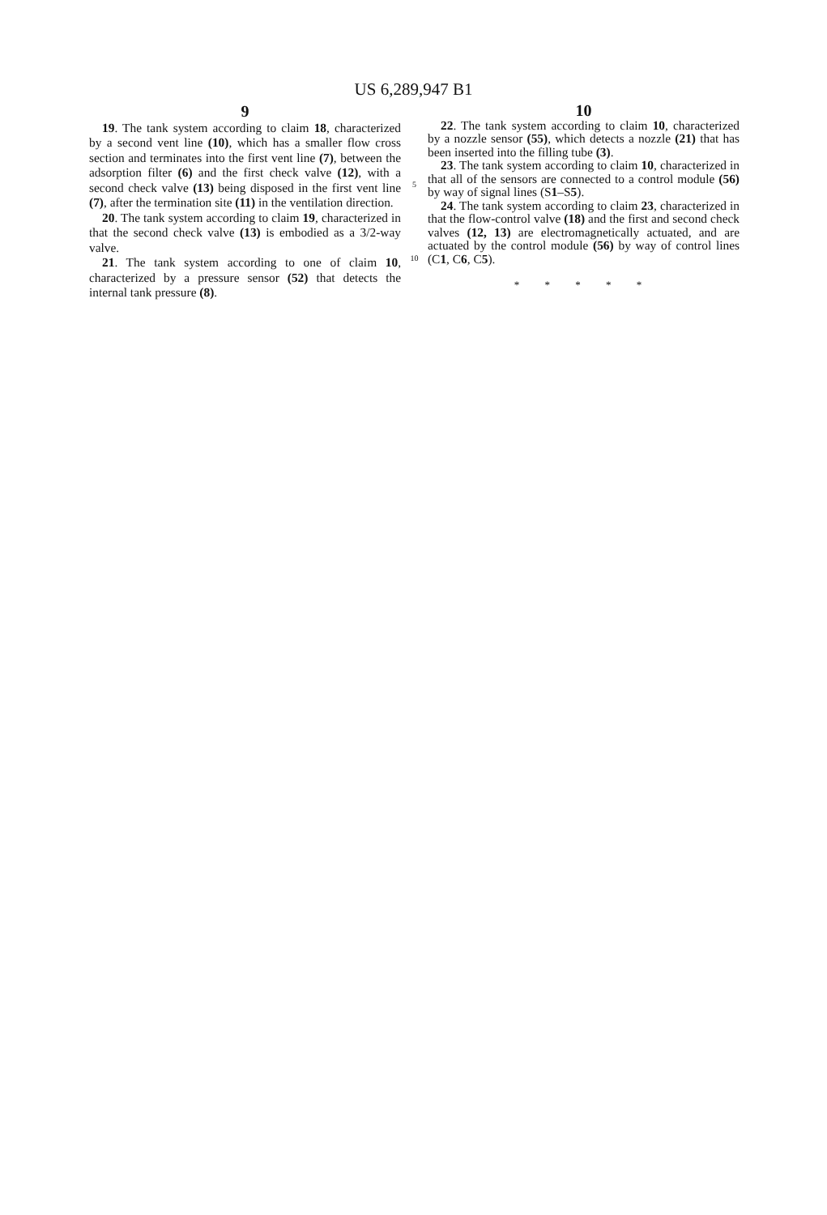US 6,289,947 B1
9
19. The tank system according to claim 18, characterized by a second vent line (10), which has a smaller flow cross section and terminates into the first vent line (7), between the adsorption filter (6) and the first check valve (12), with a second check valve (13) being disposed in the first vent line (7), after the termination site (11) in the ventilation direction.
20. The tank system according to claim 19, characterized in that the second check valve (13) is embodied as a 3/2-way valve.
21. The tank system according to one of claim 10, characterized by a pressure sensor (52) that detects the internal tank pressure (8).
5
10
10
22. The tank system according to claim 10, characterized by a nozzle sensor (55), which detects a nozzle (21) that has been inserted into the filling tube (3).
23. The tank system according to claim 10, characterized in that all of the sensors are connected to a control module (56) by way of signal lines (S1–S5).
24. The tank system according to claim 23, characterized in that the flow-control valve (18) and the first and second check valves (12, 13) are electromagnetically actuated, and are actuated by the control module (56) by way of control lines (C1, C6, C5).
* * * * *